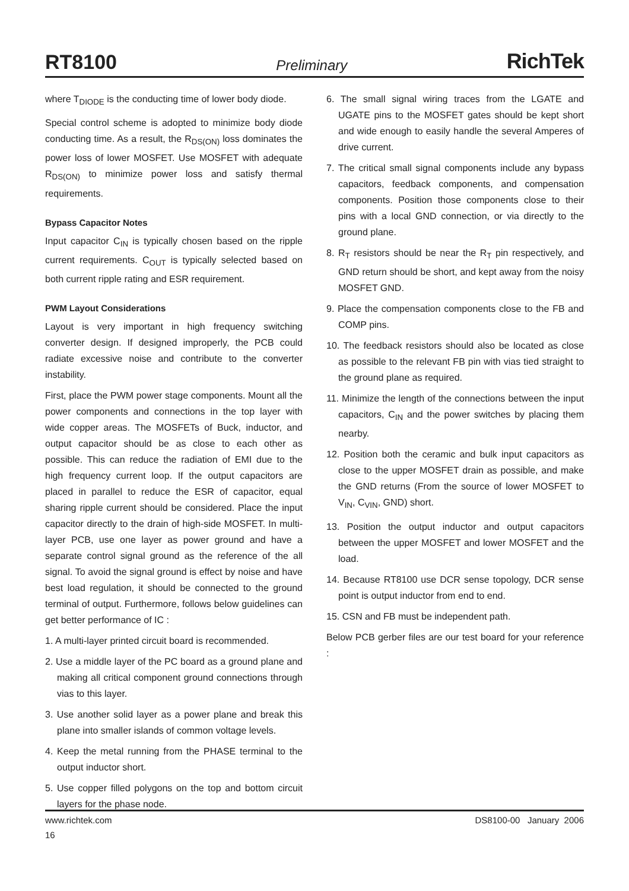RT8100 Preliminary RichTek
where T<sub>DIODE</sub> is the conducting time of lower body diode.
Special control scheme is adopted to minimize body diode conducting time. As a result, the R<sub>DS(ON)</sub> loss dominates the power loss of lower MOSFET. Use MOSFET with adequate R<sub>DS(ON)</sub> to minimize power loss and satisfy thermal requirements.
Bypass Capacitor Notes
Input capacitor C<sub>IN</sub> is typically chosen based on the ripple current requirements. C<sub>OUT</sub> is typically selected based on both current ripple rating and ESR requirement.
PWM Layout Considerations
Layout is very important in high frequency switching converter design. If designed improperly, the PCB could radiate excessive noise and contribute to the converter instability.
First, place the PWM power stage components. Mount all the power components and connections in the top layer with wide copper areas. The MOSFETs of Buck, inductor, and output capacitor should be as close to each other as possible. This can reduce the radiation of EMI due to the high frequency current loop. If the output capacitors are placed in parallel to reduce the ESR of capacitor, equal sharing ripple current should be considered. Place the input capacitor directly to the drain of high-side MOSFET. In multi-layer PCB, use one layer as power ground and have a separate control signal ground as the reference of the all signal. To avoid the signal ground is effect by noise and have best load regulation, it should be connected to the ground terminal of output. Furthermore, follows below guidelines can get better performance of IC :
1. A multi-layer printed circuit board is recommended.
2. Use a middle layer of the PC board as a ground plane and making all critical component ground connections through vias to this layer.
3. Use another solid layer as a power plane and break this plane into smaller islands of common voltage levels.
4. Keep the metal running from the PHASE terminal to the output inductor short.
5. Use copper filled polygons on the top and bottom circuit layers for the phase node.
6. The small signal wiring traces from the LGATE and UGATE pins to the MOSFET gates should be kept short and wide enough to easily handle the several Amperes of drive current.
7. The critical small signal components include any bypass capacitors, feedback components, and compensation components. Position those components close to their pins with a local GND connection, or via directly to the ground plane.
8. R<sub>T</sub> resistors should be near the R<sub>T</sub> pin respectively, and GND return should be short, and kept away from the noisy MOSFET GND.
9. Place the compensation components close to the FB and COMP pins.
10. The feedback resistors should also be located as close as possible to the relevant FB pin with vias tied straight to the ground plane as required.
11. Minimize the length of the connections between the input capacitors, C<sub>IN</sub> and the power switches by placing them nearby.
12. Position both the ceramic and bulk input capacitors as close to the upper MOSFET drain as possible, and make the GND returns (From the source of lower MOSFET to V<sub>IN</sub>, C<sub>VIN</sub>, GND) short.
13. Position the output inductor and output capacitors between the upper MOSFET and lower MOSFET and the load.
14. Because RT8100 use DCR sense topology, DCR sense point is output inductor from end to end.
15. CSN and FB must be independent path.
Below PCB gerber files are our test board for your reference :
www.richtek.com DS8100-00 January 2006
16